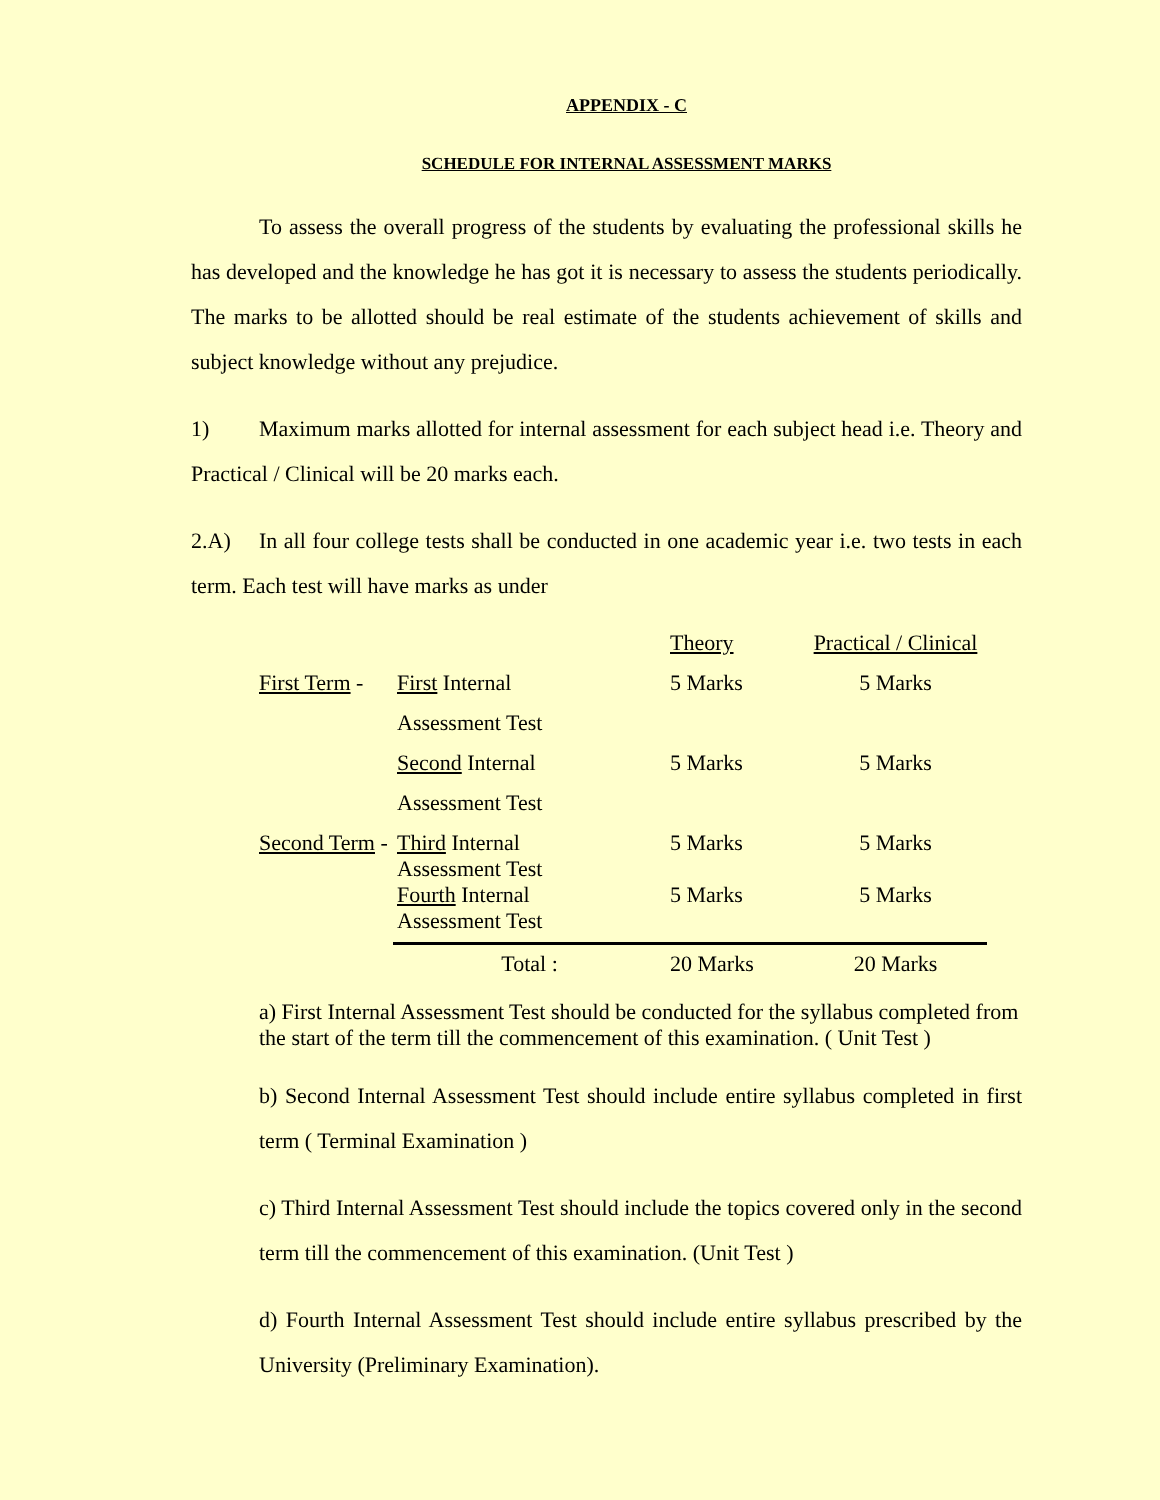APPENDIX - C
SCHEDULE FOR INTERNAL ASSESSMENT MARKS
To assess the overall progress of the students by evaluating the professional skills he has developed and the knowledge he has got it is necessary to assess the students periodically. The marks to be allotted should be real estimate of the students achievement of skills and subject knowledge without any prejudice.
1) Maximum marks allotted for internal assessment for each subject head i.e. Theory and Practical / Clinical will be 20 marks each.
2.A) In all four college tests shall be conducted in one academic year i.e. two tests in each term. Each test will have marks as under
| | | Theory | Practical / Clinical |
| First Term - | First Internal | 5 Marks | 5 Marks |
| | Assessment Test | | |
| | Second Internal | 5 Marks | 5 Marks |
| | Assessment Test | | |
| Second Term - | Third Internal Assessment Test | 5 Marks | 5 Marks |
| | Fourth Internal Assessment Test | 5 Marks | 5 Marks |
| | Total : | 20 Marks | 20 Marks |
a) First Internal Assessment Test should be conducted for the syllabus completed from the start of the term till the commencement of this examination. ( Unit Test )
b) Second Internal Assessment Test should include entire syllabus completed in first term ( Terminal Examination )
c) Third Internal Assessment Test should include the topics covered only in the second term till the commencement of this examination. (Unit Test )
d) Fourth Internal Assessment Test should include entire syllabus prescribed by the University (Preliminary Examination).